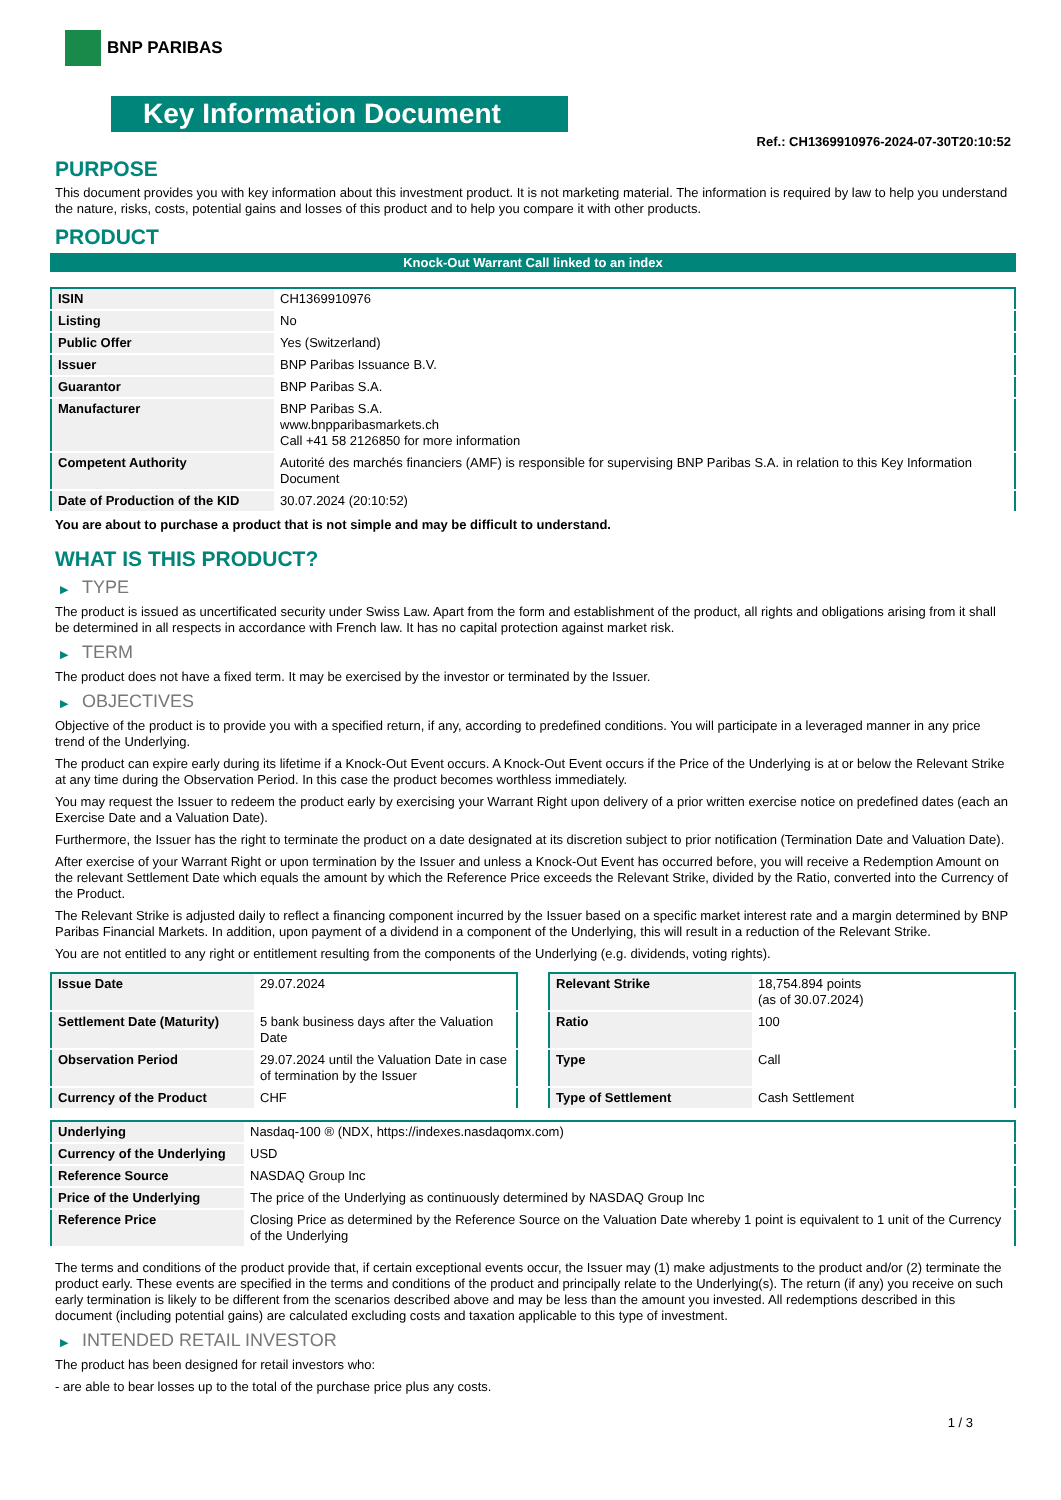BNP PARIBAS
Key Information Document
Ref.: CH1369910976-2024-07-30T20:10:52
PURPOSE
This document provides you with key information about this investment product. It is not marketing material. The information is required by law to help you understand the nature, risks, costs, potential gains and losses of this product and to help you compare it with other products.
PRODUCT
Knock-Out Warrant Call linked to an index
| ISIN | CH1369910976 |
| Listing | No |
| Public Offer | Yes (Switzerland) |
| Issuer | BNP Paribas Issuance B.V. |
| Guarantor | BNP Paribas S.A. |
| Manufacturer | BNP Paribas S.A. www.bnpparibasmarkets.ch Call +41 58 2126850 for more information |
| Competent Authority | Autorité des marchés financiers (AMF) is responsible for supervising BNP Paribas S.A. in relation to this Key Information Document |
| Date of Production of the KID | 30.07.2024 (20:10:52) |
You are about to purchase a product that is not simple and may be difficult to understand.
WHAT IS THIS PRODUCT?
▶ TYPE
The product is issued as uncertificated security under Swiss Law. Apart from the form and establishment of the product, all rights and obligations arising from it shall be determined in all respects in accordance with French law. It has no capital protection against market risk.
▶ TERM
The product does not have a fixed term. It may be exercised by the investor or terminated by the Issuer.
▶ OBJECTIVES
Objective of the product is to provide you with a specified return, if any, according to predefined conditions. You will participate in a leveraged manner in any price trend of the Underlying.
The product can expire early during its lifetime if a Knock-Out Event occurs. A Knock-Out Event occurs if the Price of the Underlying is at or below the Relevant Strike at any time during the Observation Period. In this case the product becomes worthless immediately.
You may request the Issuer to redeem the product early by exercising your Warrant Right upon delivery of a prior written exercise notice on predefined dates (each an Exercise Date and a Valuation Date).
Furthermore, the Issuer has the right to terminate the product on a date designated at its discretion subject to prior notification (Termination Date and Valuation Date).
After exercise of your Warrant Right or upon termination by the Issuer and unless a Knock-Out Event has occurred before, you will receive a Redemption Amount on the relevant Settlement Date which equals the amount by which the Reference Price exceeds the Relevant Strike, divided by the Ratio, converted into the Currency of the Product.
The Relevant Strike is adjusted daily to reflect a financing component incurred by the Issuer based on a specific market interest rate and a margin determined by BNP Paribas Financial Markets. In addition, upon payment of a dividend in a component of the Underlying, this will result in a reduction of the Relevant Strike.
You are not entitled to any right or entitlement resulting from the components of the Underlying (e.g. dividends, voting rights).
| Issue Date | 29.07.2024 |
| Settlement Date (Maturity) | 5 bank business days after the Valuation Date |
| Observation Period | 29.07.2024 until the Valuation Date in case of termination by the Issuer |
| Currency of the Product | CHF |
| Relevant Strike | 18,754.894 points (as of 30.07.2024) |
| Ratio | 100 |
| Type | Call |
| Type of Settlement | Cash Settlement |
| Underlying | Nasdaq-100 ® (NDX, https://indexes.nasdaqomx.com) |
| Currency of the Underlying | USD |
| Reference Source | NASDAQ Group Inc |
| Price of the Underlying | The price of the Underlying as continuously determined by NASDAQ Group Inc |
| Reference Price | Closing Price as determined by the Reference Source on the Valuation Date whereby 1 point is equivalent to 1 unit of the Currency of the Underlying |
The terms and conditions of the product provide that, if certain exceptional events occur, the Issuer may (1) make adjustments to the product and/or (2) terminate the product early. These events are specified in the terms and conditions of the product and principally relate to the Underlying(s). The return (if any) you receive on such early termination is likely to be different from the scenarios described above and may be less than the amount you invested. All redemptions described in this document (including potential gains) are calculated excluding costs and taxation applicable to this type of investment.
▶ INTENDED RETAIL INVESTOR
The product has been designed for retail investors who:
- are able to bear losses up to the total of the purchase price plus any costs.
1 / 3